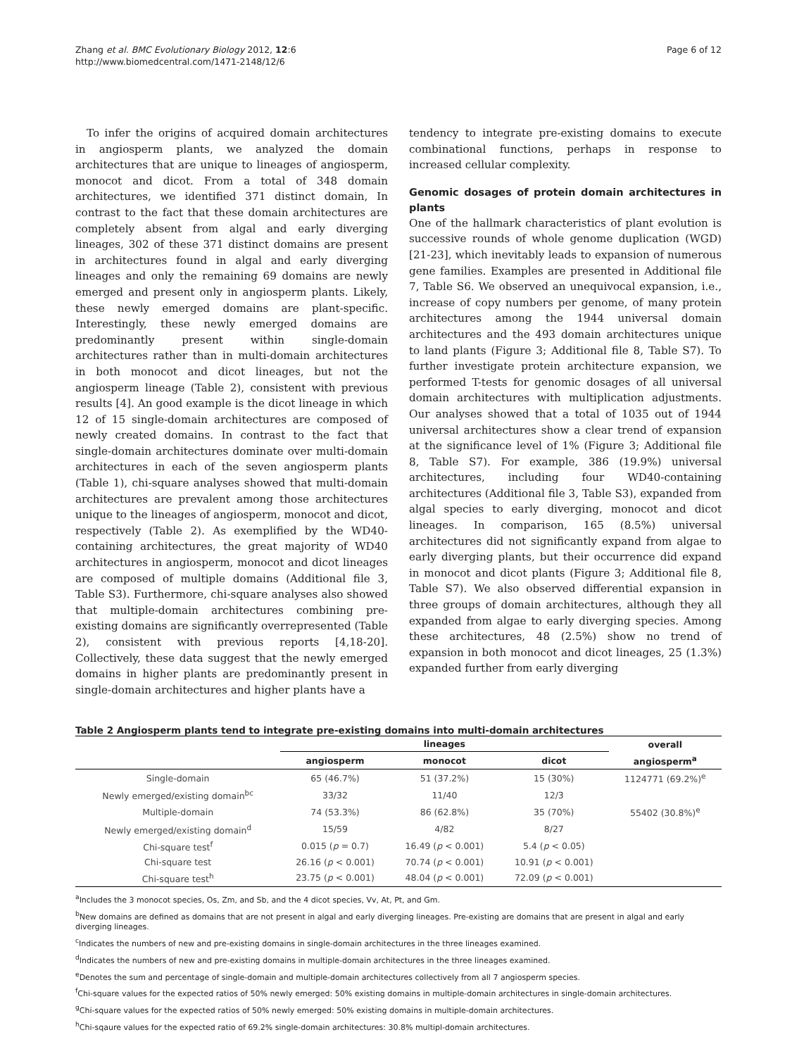Zhang et al. BMC Evolutionary Biology 2012, 12:6
http://www.biomedcentral.com/1471-2148/12/6
Page 6 of 12
To infer the origins of acquired domain architectures in angiosperm plants, we analyzed the domain architectures that are unique to lineages of angiosperm, monocot and dicot. From a total of 348 domain architectures, we identified 371 distinct domain, In contrast to the fact that these domain architectures are completely absent from algal and early diverging lineages, 302 of these 371 distinct domains are present in architectures found in algal and early diverging lineages and only the remaining 69 domains are newly emerged and present only in angiosperm plants. Likely, these newly emerged domains are plant-specific. Interestingly, these newly emerged domains are predominantly present within single-domain architectures rather than in multi-domain architectures in both monocot and dicot lineages, but not the angiosperm lineage (Table 2), consistent with previous results [4]. An good example is the dicot lineage in which 12 of 15 single-domain architectures are composed of newly created domains. In contrast to the fact that single-domain architectures dominate over multi-domain architectures in each of the seven angiosperm plants (Table 1), chi-square analyses showed that multi-domain architectures are prevalent among those architectures unique to the lineages of angiosperm, monocot and dicot, respectively (Table 2). As exemplified by the WD40-containing architectures, the great majority of WD40 architectures in angiosperm, monocot and dicot lineages are composed of multiple domains (Additional file 3, Table S3). Furthermore, chi-square analyses also showed that multiple-domain architectures combining pre-existing domains are significantly overrepresented (Table 2), consistent with previous reports [4,18-20]. Collectively, these data suggest that the newly emerged domains in higher plants are predominantly present in single-domain architectures and higher plants have a
tendency to integrate pre-existing domains to execute combinational functions, perhaps in response to increased cellular complexity.
Genomic dosages of protein domain architectures in plants
One of the hallmark characteristics of plant evolution is successive rounds of whole genome duplication (WGD) [21-23], which inevitably leads to expansion of numerous gene families. Examples are presented in Additional file 7, Table S6. We observed an unequivocal expansion, i.e., increase of copy numbers per genome, of many protein architectures among the 1944 universal domain architectures and the 493 domain architectures unique to land plants (Figure 3; Additional file 8, Table S7). To further investigate protein architecture expansion, we performed T-tests for genomic dosages of all universal domain architectures with multiplication adjustments. Our analyses showed that a total of 1035 out of 1944 universal architectures show a clear trend of expansion at the significance level of 1% (Figure 3; Additional file 8, Table S7). For example, 386 (19.9%) universal architectures, including four WD40-containing architectures (Additional file 3, Table S3), expanded from algal species to early diverging, monocot and dicot lineages. In comparison, 165 (8.5%) universal architectures did not significantly expand from algae to early diverging plants, but their occurrence did expand in monocot and dicot plants (Figure 3; Additional file 8, Table S7). We also observed differential expansion in three groups of domain architectures, although they all expanded from algae to early diverging species. Among these architectures, 48 (2.5%) show no trend of expansion in both monocot and dicot lineages, 25 (1.3%) expanded further from early diverging
Table 2 Angiosperm plants tend to integrate pre-existing domains into multi-domain architectures
| | lineages | | | overall |
| --- | --- | --- | --- | --- |
| | angiosperm | monocot | dicot | angiosperm<sup>a</sup> |
| Single-domain | 65 (46.7%) | 51 (37.2%) | 15 (30%) | 1124771 (69.2%)<sup>e</sup> |
| Newly emerged/existing domain<sup>bc</sup> | 33/32 | 11/40 | 12/3 | |
| Multiple-domain | 74 (53.3%) | 86 (62.8%) | 35 (70%) | 55402 (30.8%)<sup>e</sup> |
| Newly emerged/existing domain<sup>d</sup> | 15/59 | 4/82 | 8/27 | |
| Chi-square test<sup>f</sup> | 0.015 ( p = 0.7) | 16.49 ( p < 0.001) | 5.4 ( p < 0.05) | |
| Chi-square test | 26.16 ( p < 0.001) | 70.74 ( p < 0.001) | 10.91 ( p < 0.001) | |
| Chi-square test<sup>h</sup> | 23.75 ( p < 0.001) | 48.04 ( p < 0.001) | 72.09 ( p < 0.001) | |
<sup>a</sup> Includes the 3 monocot species, Os, Zm, and Sb, and the 4 dicot species, Vv, At, Pt, and Gm.
<sup>b</sup> New domains are defined as domains that are not present in algal and early diverging lineages. Pre-existing are domains that are present in algal and early diverging lineages.
<sup>c</sup> Indicates the numbers of new and pre-existing domains in single-domain architectures in the three lineages examined.
<sup>d</sup> Indicates the numbers of new and pre-existing domains in multiple-domain architectures in the three lineages examined.
<sup>e</sup> Denotes the sum and percentage of single-domain and multiple-domain architectures collectively from all 7 angiosperm species.
<sup>f</sup> Chi-square values for the expected ratios of 50% newly emerged: 50% existing domains in multiple-domain architectures in single-domain architectures.
<sup>g</sup> Chi-square values for the expected ratios of 50% newly emerged: 50% existing domains in multiple-domain architectures.
<sup>h</sup> Chi-sqaure values for the expected ratio of 69.2% single-domain architectures: 30.8% multipl-domain architectures.